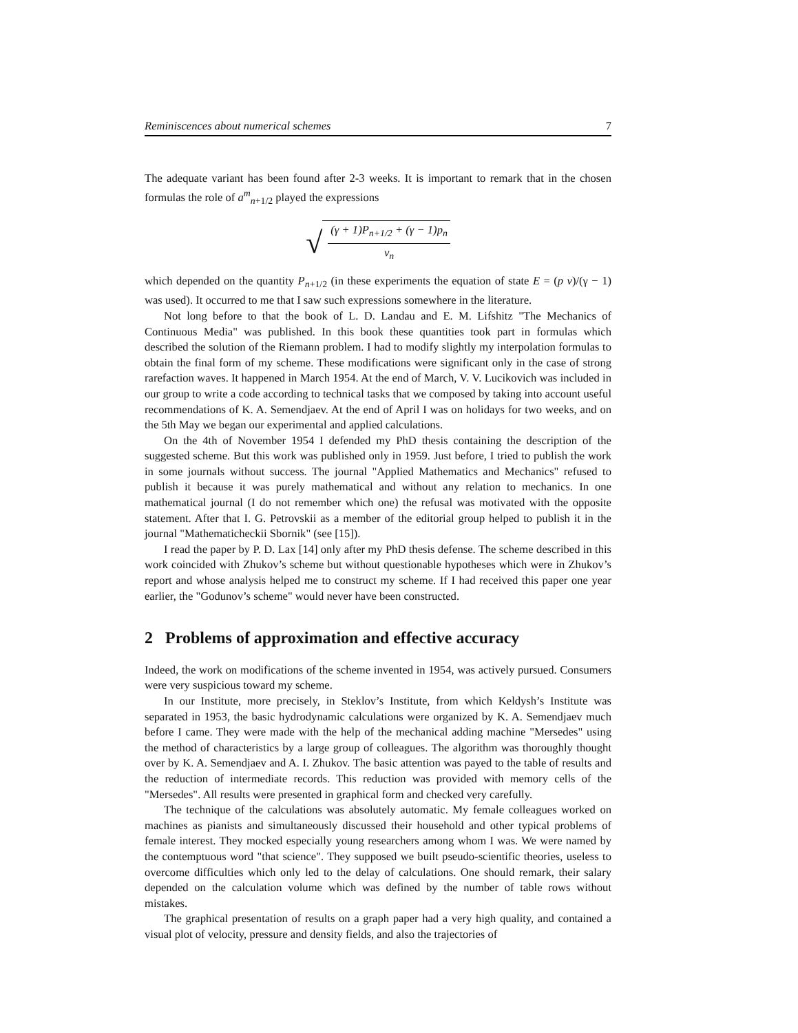Reminiscences about numerical schemes 7
The adequate variant has been found after 2-3 weeks. It is important to remark that in the chosen formulas the role of a<sup>m</sup><sub>n+1/2</sub> played the expressions
√ (γ + 1)P<sub>n+1/2</sub> + (γ − 1)p<sub>n</sub> v<sub>n</sub>
which depended on the quantity P<sub>n+1/2</sub> (in these experiments the equation of state E = (p v)/(γ − 1) was used). It occurred to me that I saw such expressions somewhere in the literature.
Not long before to that the book of L. D. Landau and E. M. Lifshitz "The Mechanics of Continuous Media" was published. In this book these quantities took part in formulas which described the solution of the Riemann problem. I had to modify slightly my interpolation formulas to obtain the final form of my scheme. These modifications were significant only in the case of strong rarefaction waves. It happened in March 1954. At the end of March, V. V. Lucikovich was included in our group to write a code according to technical tasks that we composed by taking into account useful recommendations of K. A. Semendjaev. At the end of April I was on holidays for two weeks, and on the 5th May we began our experimental and applied calculations.
On the 4th of November 1954 I defended my PhD thesis containing the description of the suggested scheme. But this work was published only in 1959. Just before, I tried to publish the work in some journals without success. The journal "Applied Mathematics and Mechanics" refused to publish it because it was purely mathematical and without any relation to mechanics. In one mathematical journal (I do not remember which one) the refusal was motivated with the opposite statement. After that I. G. Petrovskii as a member of the editorial group helped to publish it in the journal "Mathematicheckii Sbornik" (see [15]).
I read the paper by P. D. Lax [14] only after my PhD thesis defense. The scheme described in this work coincided with Zhukov’s scheme but without questionable hypotheses which were in Zhukov’s report and whose analysis helped me to construct my scheme. If I had received this paper one year earlier, the "Godunov’s scheme" would never have been constructed.
2 Problems of approximation and effective accuracy
Indeed, the work on modifications of the scheme invented in 1954, was actively pursued. Consumers were very suspicious toward my scheme.
In our Institute, more precisely, in Steklov’s Institute, from which Keldysh’s Institute was separated in 1953, the basic hydrodynamic calculations were organized by K. A. Semendjaev much before I came. They were made with the help of the mechanical adding machine "Mersedes" using the method of characteristics by a large group of colleagues. The algorithm was thoroughly thought over by K. A. Semendjaev and A. I. Zhukov. The basic attention was payed to the table of results and the reduction of intermediate records. This reduction was provided with memory cells of the "Mersedes". All results were presented in graphical form and checked very carefully.
The technique of the calculations was absolutely automatic. My female colleagues worked on machines as pianists and simultaneously discussed their household and other typical problems of female interest. They mocked especially young researchers among whom I was. We were named by the contemptuous word "that science". They supposed we built pseudo-scientific theories, useless to overcome difficulties which only led to the delay of calculations. One should remark, their salary depended on the calculation volume which was defined by the number of table rows without mistakes.
The graphical presentation of results on a graph paper had a very high quality, and contained a visual plot of velocity, pressure and density fields, and also the trajectories of